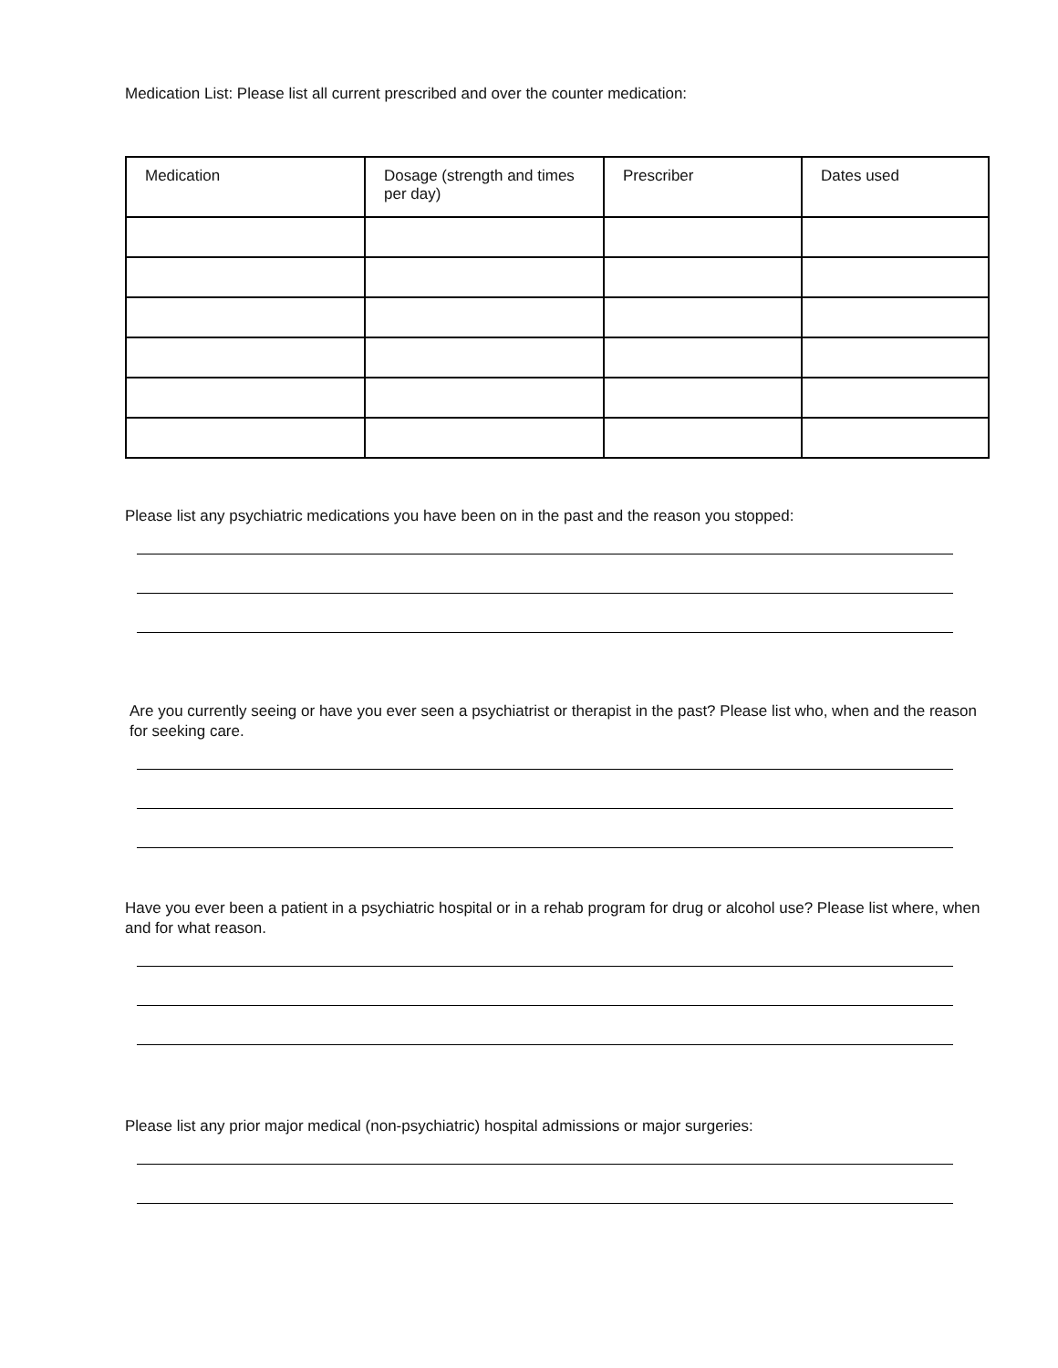Medication List: Please list all current prescribed and over the counter medication:
| Medication | Dosage (strength and times per day) | Prescriber | Dates used |
| --- | --- | --- | --- |
Please list any psychiatric medications you have been on in the past and the reason you stopped:
Are you currently seeing or have you ever seen a psychiatrist or therapist in the past? Please list who, when and the reason for seeking care.
Have you ever been a patient in a psychiatric hospital or in a rehab program for drug or alcohol use? Please list where, when and for what reason.
Please list any prior major medical (non-psychiatric) hospital admissions or major surgeries: